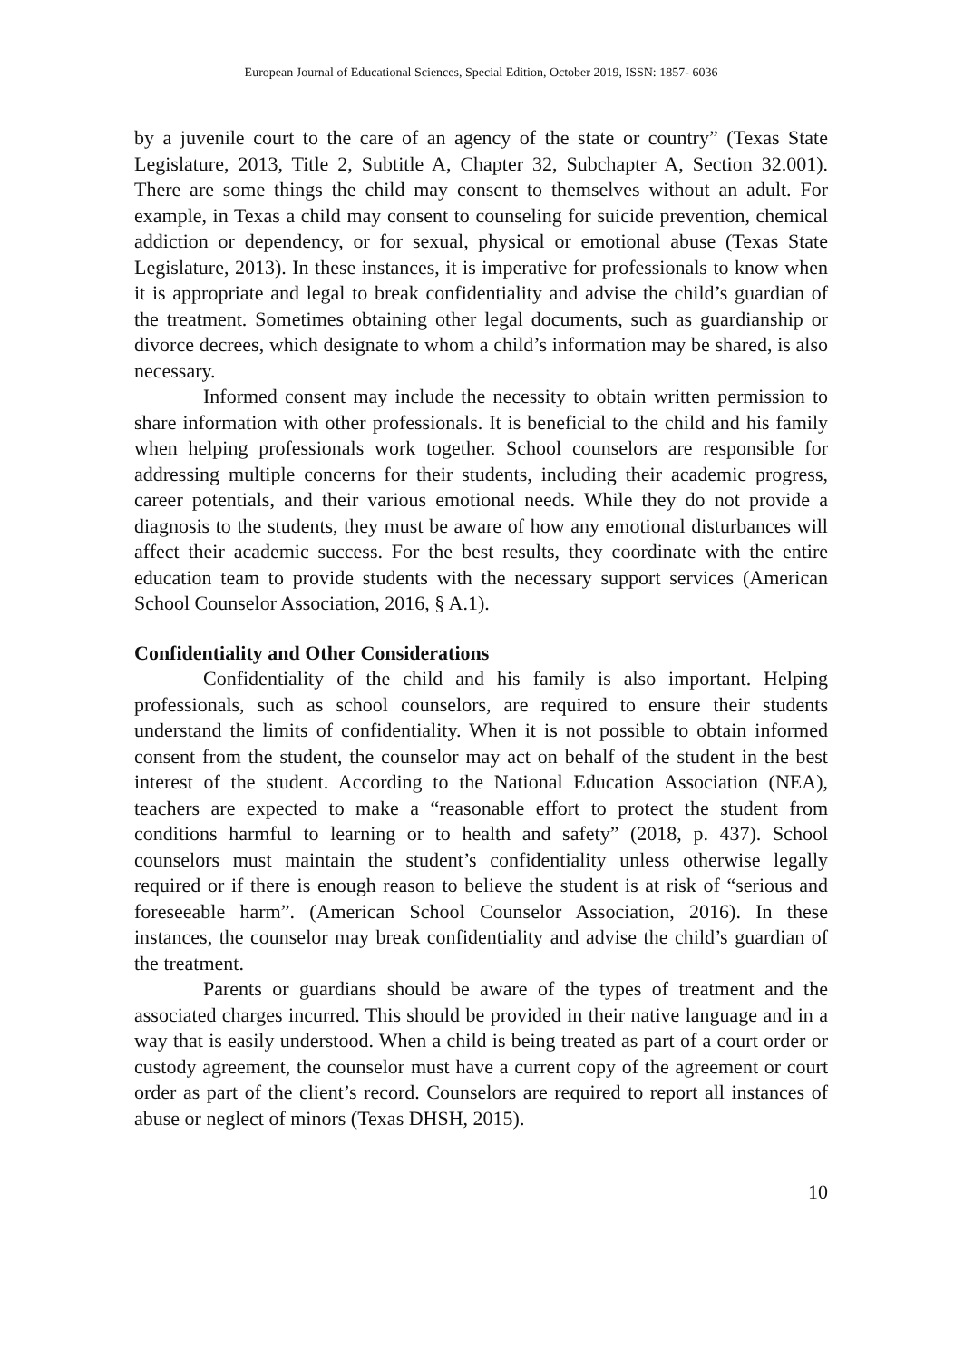European Journal of Educational Sciences, Special Edition, October 2019, ISSN: 1857- 6036
by a juvenile court to the care of an agency of the state or country” (Texas State Legislature, 2013, Title 2, Subtitle A, Chapter 32, Subchapter A, Section 32.001). There are some things the child may consent to themselves without an adult. For example, in Texas a child may consent to counseling for suicide prevention, chemical addiction or dependency, or for sexual, physical or emotional abuse (Texas State Legislature, 2013). In these instances, it is imperative for professionals to know when it is appropriate and legal to break confidentiality and advise the child’s guardian of the treatment. Sometimes obtaining other legal documents, such as guardianship or divorce decrees, which designate to whom a child’s information may be shared, is also necessary.
Informed consent may include the necessity to obtain written permission to share information with other professionals. It is beneficial to the child and his family when helping professionals work together. School counselors are responsible for addressing multiple concerns for their students, including their academic progress, career potentials, and their various emotional needs. While they do not provide a diagnosis to the students, they must be aware of how any emotional disturbances will affect their academic success. For the best results, they coordinate with the entire education team to provide students with the necessary support services (American School Counselor Association, 2016, § A.1).
Confidentiality and Other Considerations
Confidentiality of the child and his family is also important. Helping professionals, such as school counselors, are required to ensure their students understand the limits of confidentiality. When it is not possible to obtain informed consent from the student, the counselor may act on behalf of the student in the best interest of the student. According to the National Education Association (NEA), teachers are expected to make a “reasonable effort to protect the student from conditions harmful to learning or to health and safety” (2018, p. 437). School counselors must maintain the student’s confidentiality unless otherwise legally required or if there is enough reason to believe the student is at risk of “serious and foreseeable harm”. (American School Counselor Association, 2016). In these instances, the counselor may break confidentiality and advise the child’s guardian of the treatment.
Parents or guardians should be aware of the types of treatment and the associated charges incurred. This should be provided in their native language and in a way that is easily understood. When a child is being treated as part of a court order or custody agreement, the counselor must have a current copy of the agreement or court order as part of the client’s record. Counselors are required to report all instances of abuse or neglect of minors (Texas DHSH, 2015).
10